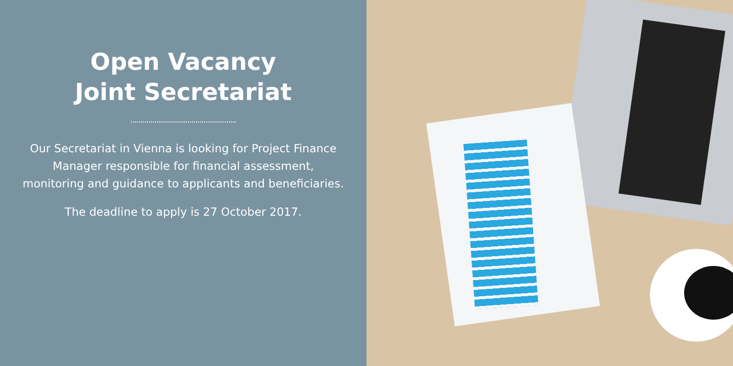Open Vacancy
Joint Secretariat
Our Secretariat in Vienna is looking for Project Finance Manager responsible for financial assessment, monitoring and guidance to applicants and beneficiaries.
The deadline to apply is 27 October 2017.